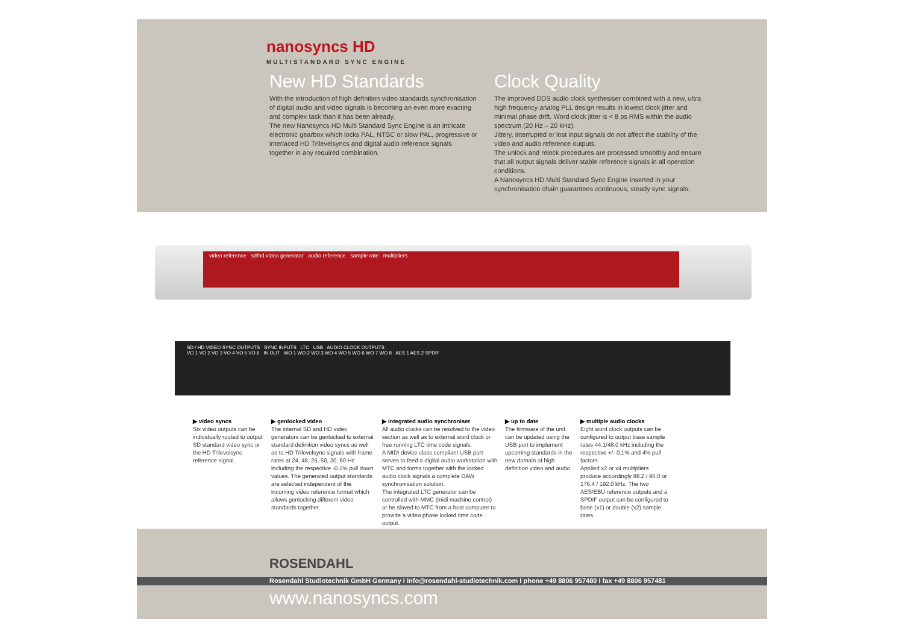nanosyncs HD
MULTISTANDARD SYNC ENGINE
New HD Standards
With the introduction of high definition video standards synchronisation of digital audio and video signals is becoming an even more exacting and complex task than it has been already.
The new Nanosyncs HD Multi Standard Sync Engine is an intricate electronic gearbox which locks PAL, NTSC or slow PAL, progressive or interlaced HD Trilevelsyncs and digital audio reference signals together in any required combination.
Clock Quality
The improved DDS audio clock synthesiser combined with a new, ultra high frequency analog PLL design results in lowest clock jitter and minimal phase drift. Word clock jitter is < 8 ps RMS within the audio spectrum (20 Hz – 20 kHz).
Jittery, interrupted or lost input signals do not affect the stability of the video and audio reference outputs.
The unlock and relock procedures are processed smoothly and ensure that all output signals deliver stable reference signals in all operation conditions.
A Nanosyncs HD Multi Standard Sync Engine inserted in your synchronisation chain guarantees continuous, steady sync signals.
video reference sd/hd video generator audio reference sample rate multipliers
SD / HD VIDEO SYNC OUTPUTS SYNC INPUTS LTC USB AUDIO CLOCK OUTPUTS
VO 1 VO 2 VO 3 VO 4 VO 5 VO 6 IN OUT WO 1 WO 2 WO 3 WO 4 WO 5 WO 6 WO 7 WO 8 AES 1 AES 2 SPDIF
▶ video syncs
Six video outputs can be individually routed to output SD standard video sync or the HD Trilevelsync reference signal.
▶ genlocked video
The internal SD and HD video generators can be genlocked to external standard definition video syncs as well as to HD Trilevelsync signals with frame rates at 24, 48, 25, 50, 30, 60 Hz including the respective -0.1% pull down values. The generated output standards are selected independent of the incoming video reference format which allows genlocking different video standards together.
▶ integrated audio synchroniser
All audio clocks can be resolved to the video section as well as to external word clock or free running LTC time code signals.
A MIDI device class compliant USB port serves to feed a digital audio workstation with MTC and forms together with the locked audio clock signals a complete DAW synchronisation solution.
The integrated LTC generator can be controlled with MMC (midi machine control) or be slaved to MTC from a host computer to provide a video phase locked time code output.
▶ up to date
The firmware of the unit can be updated using the USB port to implement upcoming standards in the new domain of high definition video and audio.
▶ multiple audio clocks
Eight word clock outputs can be configured to output base sample rates 44.1/48.0 kHz including the respective +/- 0.1% and 4% pull factors.
Applied x2 or x4 multipliers produce accordingly 88.2 / 96.0 or 176.4 / 192.0 kHz. The two AES/EBU reference outputs and a SPDIF output can be configured to base (x1) or double (x2) sample rates.
ROSENDAHL
Rosendahl Studiotechnik GmbH Germany I info@rosendahl-studiotechnik.com I phone +49 8806 957480 I fax +49 8806 957481
www.nanosyncs.com